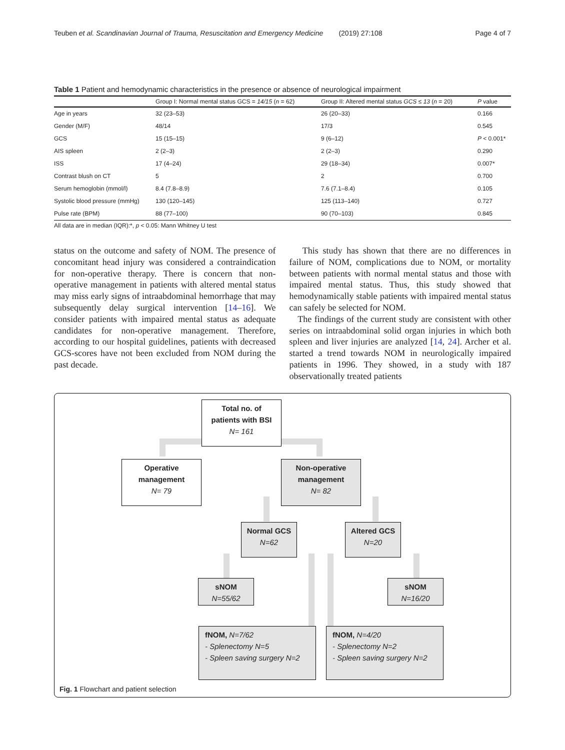Teuben et al. Scandinavian Journal of Trauma, Resuscitation and Emergency Medicine (2019) 27:108 Page 4 of 7
Table 1 Patient and hemodynamic characteristics in the presence or absence of neurological impairment
| | Group I: Normal mental status GCS = 14/15 ( n = 62) | Group II: Altered mental status GCS ≤ 13 ( n = 20) | P value |
| --- | --- | --- | --- |
| Age in years | 32 (23–53) | 26 (20–33) | 0.166 |
| Gender (M/F) | 48/14 | 17/3 | 0.545 |
| GCS | 15 (15–15) | 9 (6–12) | P < 0.001* |
| AIS spleen | 2 (2–3) | 2 (2–3) | 0.290 |
| ISS | 17 (4–24) | 29 (18–34) | 0.007* |
| Contrast blush on CT | 5 | 2 | 0.700 |
| Serum hemoglobin (mmol/l) | 8.4 (7.8–8.9) | 7.6 (7.1–8.4) | 0.105 |
| Systolic blood pressure (mmHg) | 130 (120–145) | 125 (113–140) | 0.727 |
| Pulse rate (BPM) | 88 (77–100) | 90 (70–103) | 0.845 |
All data are in median (IQR):*, p < 0.05: Mann Whitney U test
status on the outcome and safety of NOM. The presence of concomitant head injury was considered a contraindication for non-operative therapy. There is concern that non-operative management in patients with altered mental status may miss early signs of intraabdominal hemorrhage that may subsequently delay surgical intervention [14–16]. We consider patients with impaired mental status as adequate candidates for non-operative management. Therefore, according to our hospital guidelines, patients with decreased GCS-scores have not been excluded from NOM during the past decade.
This study has shown that there are no differences in failure of NOM, complications due to NOM, or mortality between patients with normal mental status and those with impaired mental status. Thus, this study showed that hemodynamically stable patients with impaired mental status can safely be selected for NOM.
The findings of the current study are consistent with other series on intraabdominal solid organ injuries in which both spleen and liver injuries are analyzed [14, 24]. Archer et al. started a trend towards NOM in neurologically impaired patients in 1996. They showed, in a study with 187 observationally treated patients
Total no. of
patients with BSI
N= 161
Operative
management
N= 79
Non-operative
management
N= 82
Normal GCS
N=62
Altered GCS
N=20
sNOM
N=55/62
sNOM
N=16/20
fNOM, N=7/62
- Splenectomy N=5
- Spleen saving surgery N=2
fNOM, N=4/20
- Splenectomy N=2
- Spleen saving surgery N=2
Fig. 1 Flowchart and patient selection